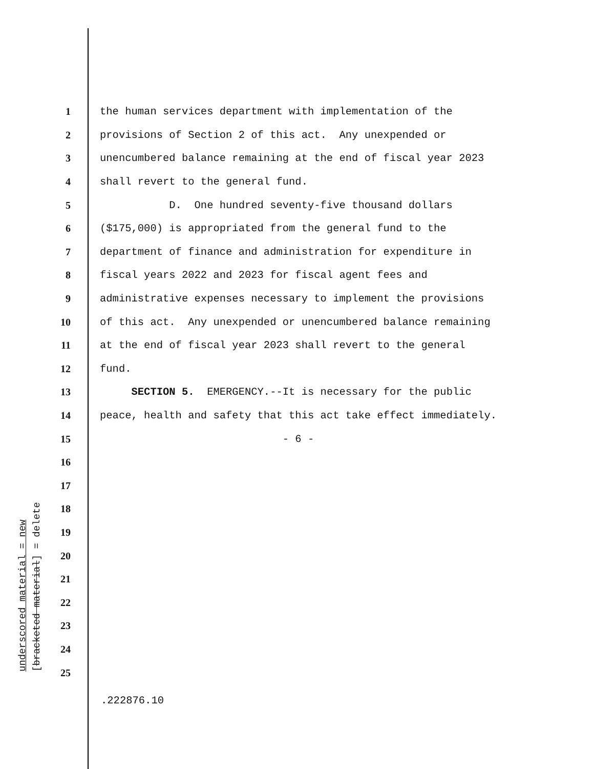underscored material = new
[bracketed material] = delete
1 the human services department with implementation of the
2 provisions of Section 2 of this act. Any unexpended or
3 unencumbered balance remaining at the end of fiscal year 2023
4 shall revert to the general fund.
5 D. One hundred seventy-five thousand dollars
6 ($175,000) is appropriated from the general fund to the
7 department of finance and administration for expenditure in
8 fiscal years 2022 and 2023 for fiscal agent fees and
9 administrative expenses necessary to implement the provisions
10 of this act. Any unexpended or unencumbered balance remaining
11 at the end of fiscal year 2023 shall revert to the general
12 fund.
13 SECTION 5. EMERGENCY.--It is necessary for the public
14 peace, health and safety that this act take effect immediately.
15 - 6 -
16
17
18
19
20
21
22
23
24
25
.222876.10